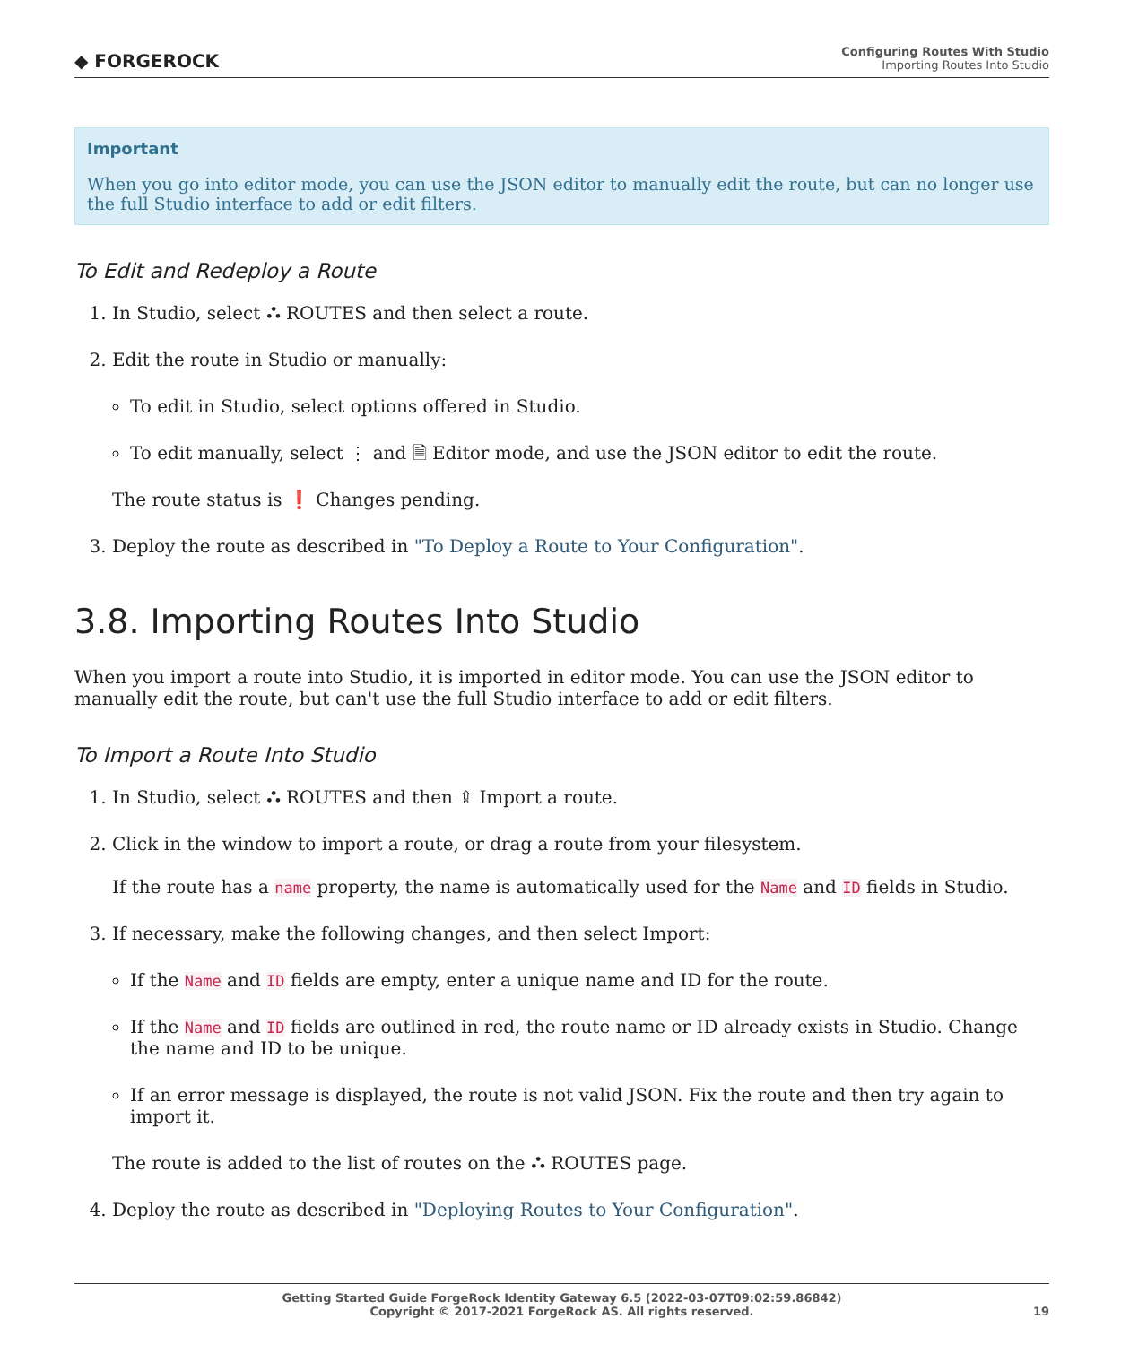◆ FORGEROCK
Configuring Routes With Studio
Importing Routes Into Studio
Important
When you go into editor mode, you can use the JSON editor to manually edit the route, but can no longer use the full Studio interface to add or edit filters.
To Edit and Redeploy a Route
1. In Studio, select ⛬ ROUTES and then select a route.
2. Edit the route in Studio or manually:
To edit in Studio, select options offered in Studio.
To edit manually, select ⋮ and 🗎 Editor mode, and use the JSON editor to edit the route.
The route status is ❗ Changes pending.
3. Deploy the route as described in "To Deploy a Route to Your Configuration".
3.8. Importing Routes Into Studio
When you import a route into Studio, it is imported in editor mode. You can use the JSON editor to manually edit the route, but can't use the full Studio interface to add or edit filters.
To Import a Route Into Studio
1. In Studio, select ⛬ ROUTES and then ⇪ Import a route.
2. Click in the window to import a route, or drag a route from your filesystem.
If the route has a name property, the name is automatically used for the Name and ID fields in Studio.
3. If necessary, make the following changes, and then select Import:
If the Name and ID fields are empty, enter a unique name and ID for the route.
If the Name and ID fields are outlined in red, the route name or ID already exists in Studio. Change the name and ID to be unique.
If an error message is displayed, the route is not valid JSON. Fix the route and then try again to import it.
The route is added to the list of routes on the ⛬ ROUTES page.
4. Deploy the route as described in "Deploying Routes to Your Configuration".
Getting Started Guide ForgeRock Identity Gateway 6.5 (2022-03-07T09:02:59.86842)
Copyright © 2017-2021 ForgeRock AS. All rights reserved.
19